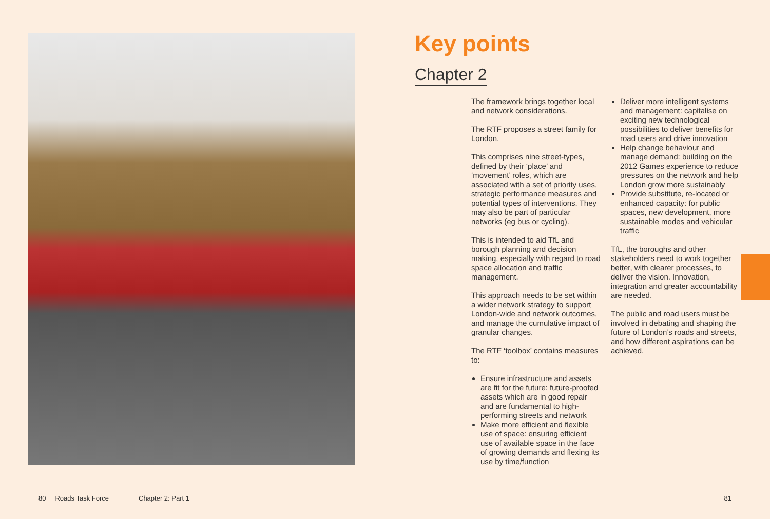Key points
Chapter 2
The framework brings together local and network considerations.
The RTF proposes a street family for London.
This comprises nine street-types, defined by their ‘place’ and ‘movement’ roles, which are associated with a set of priority uses, strategic performance measures and potential types of interventions. They may also be part of particular networks (eg bus or cycling).
This is intended to aid TfL and borough planning and decision making, especially with regard to road space allocation and traffic management.
This approach needs to be set within a wider network strategy to support London-wide and network outcomes, and manage the cumulative impact of granular changes.
The RTF ‘toolbox’ contains measures to:
Ensure infrastructure and assets are fit for the future: future-proofed assets which are in good repair and are fundamental to high-performing streets and network
Make more efficient and flexible use of space: ensuring efficient use of available space in the face of growing demands and flexing its use by time/function
Deliver more intelligent systems and management: capitalise on exciting new technological possibilities to deliver benefits for road users and drive innovation
Help change behaviour and manage demand: building on the 2012 Games experience to reduce pressures on the network and help London grow more sustainably
Provide substitute, re-located or enhanced capacity: for public spaces, new development, more sustainable modes and vehicular traffic
TfL, the boroughs and other stakeholders need to work together better, with clearer processes, to deliver the vision. Innovation, integration and greater accountability are needed.
The public and road users must be involved in debating and shaping the future of London’s roads and streets, and how different aspirations can be achieved.
80 Roads Task Force Chapter 2: Part 1 81